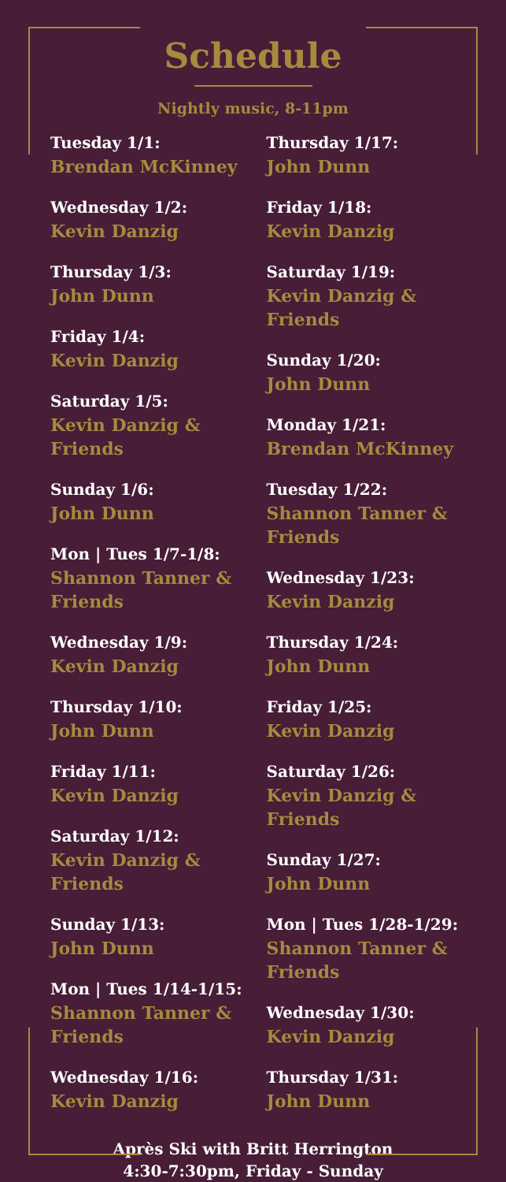Schedule
Nightly music, 8-11pm
Tuesday 1/1:
Brendan McKinney
Wednesday 1/2:
Kevin Danzig
Thursday 1/3:
John Dunn
Friday 1/4:
Kevin Danzig
Saturday 1/5:
Kevin Danzig & Friends
Sunday 1/6:
John Dunn
Mon | Tues 1/7-1/8:
Shannon Tanner & Friends
Wednesday 1/9:
Kevin Danzig
Thursday 1/10:
John Dunn
Friday 1/11:
Kevin Danzig
Saturday 1/12:
Kevin Danzig & Friends
Sunday 1/13:
John Dunn
Mon | Tues 1/14-1/15:
Shannon Tanner & Friends
Wednesday 1/16:
Kevin Danzig
Thursday 1/17:
John Dunn
Friday 1/18:
Kevin Danzig
Saturday 1/19:
Kevin Danzig & Friends
Sunday 1/20:
John Dunn
Monday 1/21:
Brendan McKinney
Tuesday 1/22:
Shannon Tanner & Friends
Wednesday 1/23:
Kevin Danzig
Thursday 1/24:
John Dunn
Friday 1/25:
Kevin Danzig
Saturday 1/26:
Kevin Danzig & Friends
Sunday 1/27:
John Dunn
Mon | Tues 1/28-1/29:
Shannon Tanner & Friends
Wednesday 1/30:
Kevin Danzig
Thursday 1/31:
John Dunn
Après Ski with Britt Herrington
4:30-7:30pm, Friday - Sunday